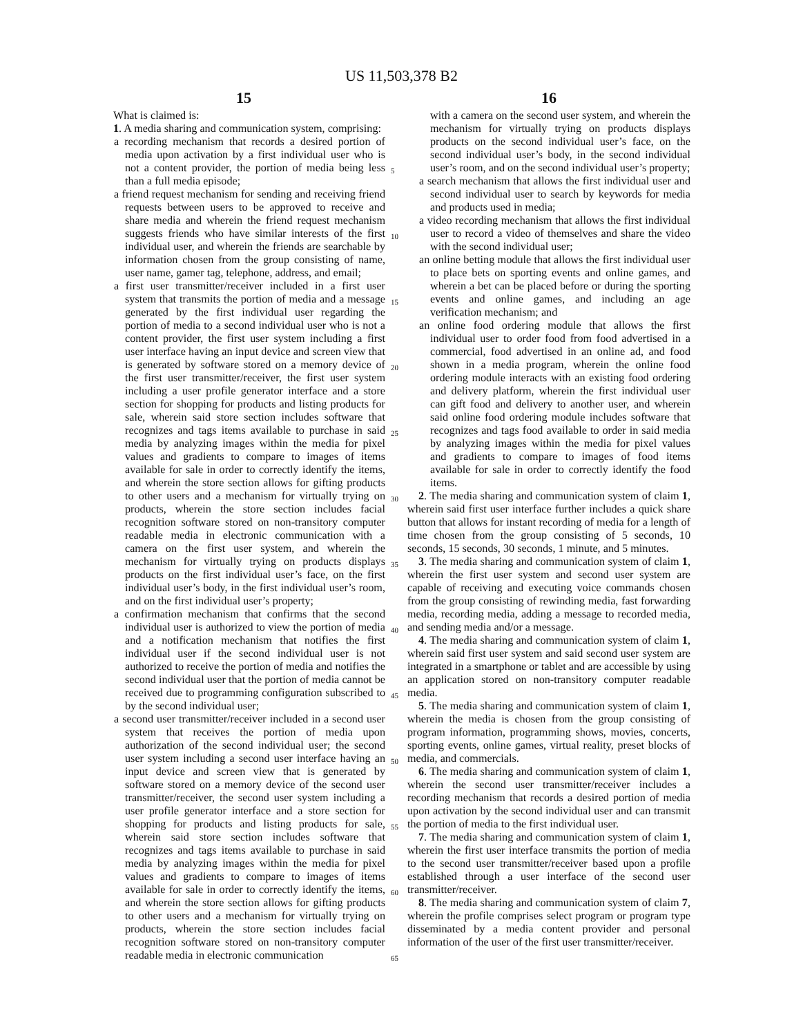US 11,503,378 B2
15 16
What is claimed is:
1. A media sharing and communication system, comprising:
a recording mechanism that records a desired portion of media upon activation by a first individual user who is not a content provider, the portion of media being less than a full media episode;
a friend request mechanism for sending and receiving friend requests between users to be approved to receive and share media and wherein the friend request mechanism suggests friends who have similar interests of the first individual user, and wherein the friends are searchable by information chosen from the group consisting of name, user name, gamer tag, telephone, address, and email;
a first user transmitter/receiver included in a first user system that transmits the portion of media and a message generated by the first individual user regarding the portion of media to a second individual user who is not a content provider, the first user system including a first user interface having an input device and screen view that is generated by software stored on a memory device of the first user transmitter/receiver, the first user system including a user profile generator interface and a store section for shopping for products and listing products for sale, wherein said store section includes software that recognizes and tags items available to purchase in said media by analyzing images within the media for pixel values and gradients to compare to images of items available for sale in order to correctly identify the items, and wherein the store section allows for gifting products to other users and a mechanism for virtually trying on products, wherein the store section includes facial recognition software stored on non-transitory computer readable media in electronic communication with a camera on the first user system, and wherein the mechanism for virtually trying on products displays products on the first individual user’s face, on the first individual user’s body, in the first individual user’s room, and on the first individual user’s property;
a confirmation mechanism that confirms that the second individual user is authorized to view the portion of media and a notification mechanism that notifies the first individual user if the second individual user is not authorized to receive the portion of media and notifies the second individual user that the portion of media cannot be received due to programming configuration subscribed to by the second individual user;
a second user transmitter/receiver included in a second user system that receives the portion of media upon authorization of the second individual user; the second user system including a second user interface having an input device and screen view that is generated by software stored on a memory device of the second user transmitter/receiver, the second user system including a user profile generator interface and a store section for shopping for products and listing products for sale, wherein said store section includes software that recognizes and tags items available to purchase in said media by analyzing images within the media for pixel values and gradients to compare to images of items available for sale in order to correctly identify the items, and wherein the store section allows for gifting products to other users and a mechanism for virtually trying on products, wherein the store section includes facial recognition software stored on non-transitory computer readable media in electronic communication
5
10
15
20
25
30
35
40
45
50
55
60
65
with a camera on the second user system, and wherein the mechanism for virtually trying on products displays products on the second individual user’s face, on the second individual user’s body, in the second individual user’s room, and on the second individual user’s property;
a search mechanism that allows the first individual user and second individual user to search by keywords for media and products used in media;
a video recording mechanism that allows the first individual user to record a video of themselves and share the video with the second individual user;
an online betting module that allows the first individual user to place bets on sporting events and online games, and wherein a bet can be placed before or during the sporting events and online games, and including an age verification mechanism; and
an online food ordering module that allows the first individual user to order food from food advertised in a commercial, food advertised in an online ad, and food shown in a media program, wherein the online food ordering module interacts with an existing food ordering and delivery platform, wherein the first individual user can gift food and delivery to another user, and wherein said online food ordering module includes software that recognizes and tags food available to order in said media by analyzing images within the media for pixel values and gradients to compare to images of food items available for sale in order to correctly identify the food items.
2. The media sharing and communication system of claim 1, wherein said first user interface further includes a quick share button that allows for instant recording of media for a length of time chosen from the group consisting of 5 seconds, 10 seconds, 15 seconds, 30 seconds, 1 minute, and 5 minutes.
3. The media sharing and communication system of claim 1, wherein the first user system and second user system are capable of receiving and executing voice commands chosen from the group consisting of rewinding media, fast forwarding media, recording media, adding a message to recorded media, and sending media and/or a message.
4. The media sharing and communication system of claim 1, wherein said first user system and said second user system are integrated in a smartphone or tablet and are accessible by using an application stored on non-transitory computer readable media.
5. The media sharing and communication system of claim 1, wherein the media is chosen from the group consisting of program information, programming shows, movies, concerts, sporting events, online games, virtual reality, preset blocks of media, and commercials.
6. The media sharing and communication system of claim 1, wherein the second user transmitter/receiver includes a recording mechanism that records a desired portion of media upon activation by the second individual user and can transmit the portion of media to the first individual user.
7. The media sharing and communication system of claim 1, wherein the first user interface transmits the portion of media to the second user transmitter/receiver based upon a profile established through a user interface of the second user transmitter/receiver.
8. The media sharing and communication system of claim 7, wherein the profile comprises select program or program type disseminated by a media content provider and personal information of the user of the first user transmitter/receiver.